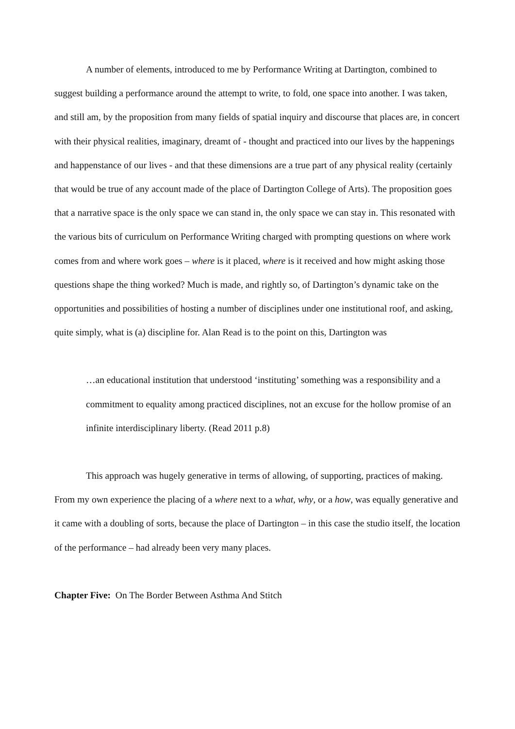A number of elements, introduced to me by Performance Writing at Dartington, combined to suggest building a performance around the attempt to write, to fold, one space into another. I was taken, and still am, by the proposition from many fields of spatial inquiry and discourse that places are, in concert with their physical realities, imaginary, dreamt of - thought and practiced into our lives by the happenings and happenstance of our lives - and that these dimensions are a true part of any physical reality (certainly that would be true of any account made of the place of Dartington College of Arts). The proposition goes that a narrative space is the only space we can stand in, the only space we can stay in. This resonated with the various bits of curriculum on Performance Writing charged with prompting questions on where work comes from and where work goes – where is it placed, where is it received and how might asking those questions shape the thing worked? Much is made, and rightly so, of Dartington’s dynamic take on the opportunities and possibilities of hosting a number of disciplines under one institutional roof, and asking, quite simply, what is (a) discipline for. Alan Read is to the point on this, Dartington was
…an educational institution that understood ‘instituting’ something was a responsibility and a commitment to equality among practiced disciplines, not an excuse for the hollow promise of an infinite interdisciplinary liberty. (Read 2011 p.8)
This approach was hugely generative in terms of allowing, of supporting, practices of making. From my own experience the placing of a where next to a what, why, or a how, was equally generative and it came with a doubling of sorts, because the place of Dartington – in this case the studio itself, the location of the performance – had already been very many places.
Chapter Five: On The Border Between Asthma And Stitch